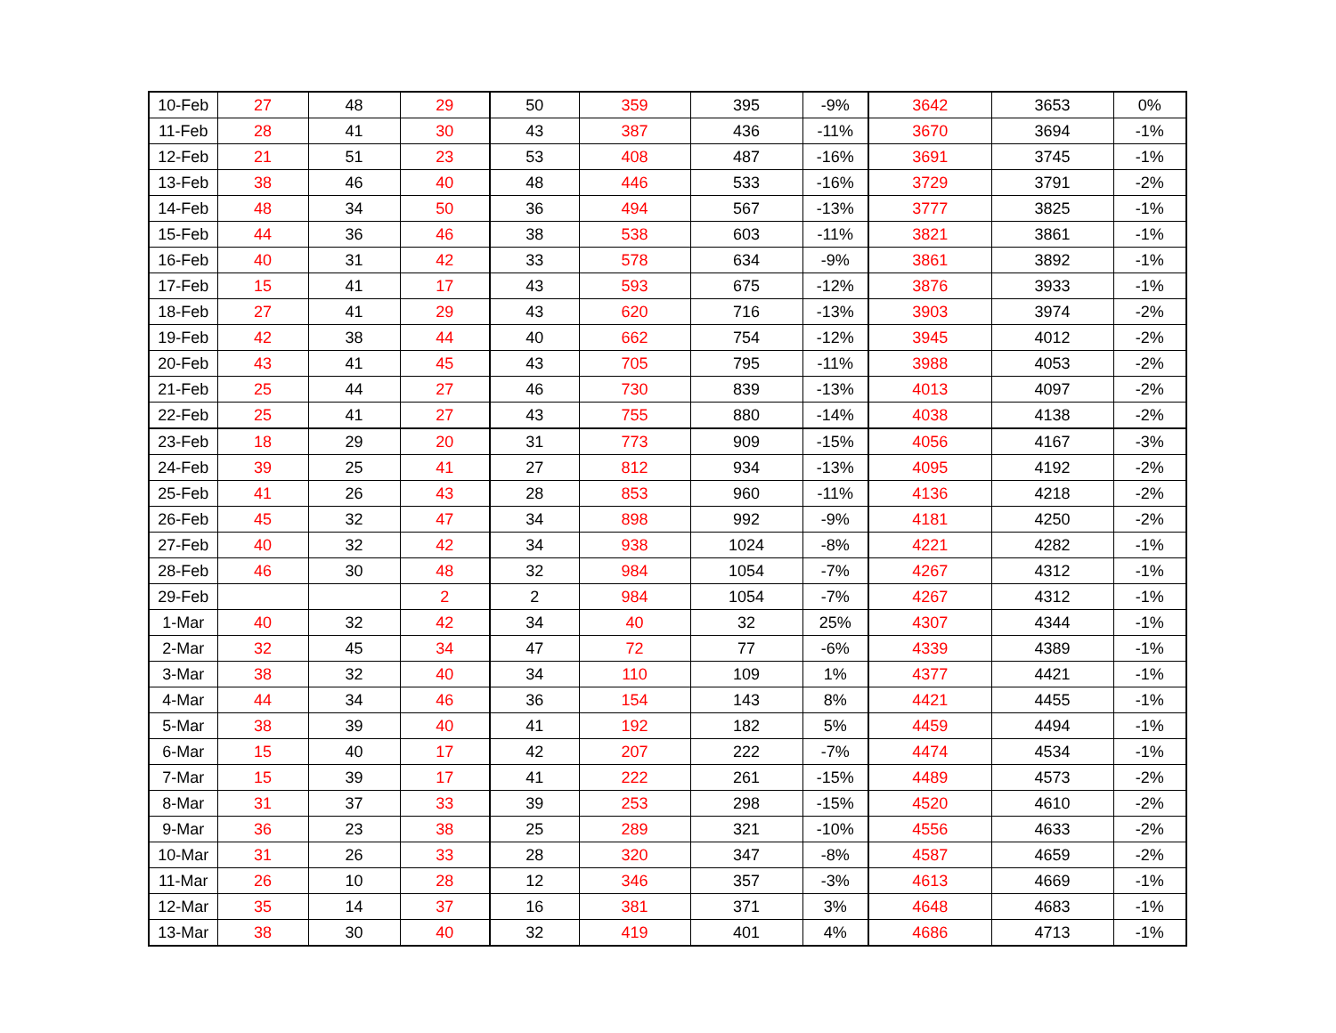| 10-Feb | 27 | 48 | 29 | 50 | 359 | 395 | -9% | 3642 | 3653 | 0% |
| 11-Feb | 28 | 41 | 30 | 43 | 387 | 436 | -11% | 3670 | 3694 | -1% |
| 12-Feb | 21 | 51 | 23 | 53 | 408 | 487 | -16% | 3691 | 3745 | -1% |
| 13-Feb | 38 | 46 | 40 | 48 | 446 | 533 | -16% | 3729 | 3791 | -2% |
| 14-Feb | 48 | 34 | 50 | 36 | 494 | 567 | -13% | 3777 | 3825 | -1% |
| 15-Feb | 44 | 36 | 46 | 38 | 538 | 603 | -11% | 3821 | 3861 | -1% |
| 16-Feb | 40 | 31 | 42 | 33 | 578 | 634 | -9% | 3861 | 3892 | -1% |
| 17-Feb | 15 | 41 | 17 | 43 | 593 | 675 | -12% | 3876 | 3933 | -1% |
| 18-Feb | 27 | 41 | 29 | 43 | 620 | 716 | -13% | 3903 | 3974 | -2% |
| 19-Feb | 42 | 38 | 44 | 40 | 662 | 754 | -12% | 3945 | 4012 | -2% |
| 20-Feb | 43 | 41 | 45 | 43 | 705 | 795 | -11% | 3988 | 4053 | -2% |
| 21-Feb | 25 | 44 | 27 | 46 | 730 | 839 | -13% | 4013 | 4097 | -2% |
| 22-Feb | 25 | 41 | 27 | 43 | 755 | 880 | -14% | 4038 | 4138 | -2% |
| 23-Feb | 18 | 29 | 20 | 31 | 773 | 909 | -15% | 4056 | 4167 | -3% |
| 24-Feb | 39 | 25 | 41 | 27 | 812 | 934 | -13% | 4095 | 4192 | -2% |
| 25-Feb | 41 | 26 | 43 | 28 | 853 | 960 | -11% | 4136 | 4218 | -2% |
| 26-Feb | 45 | 32 | 47 | 34 | 898 | 992 | -9% | 4181 | 4250 | -2% |
| 27-Feb | 40 | 32 | 42 | 34 | 938 | 1024 | -8% | 4221 | 4282 | -1% |
| 28-Feb | 46 | 30 | 48 | 32 | 984 | 1054 | -7% | 4267 | 4312 | -1% |
| 29-Feb | | | 2 | 2 | 984 | 1054 | -7% | 4267 | 4312 | -1% |
| 1-Mar | 40 | 32 | 42 | 34 | 40 | 32 | 25% | 4307 | 4344 | -1% |
| 2-Mar | 32 | 45 | 34 | 47 | 72 | 77 | -6% | 4339 | 4389 | -1% |
| 3-Mar | 38 | 32 | 40 | 34 | 110 | 109 | 1% | 4377 | 4421 | -1% |
| 4-Mar | 44 | 34 | 46 | 36 | 154 | 143 | 8% | 4421 | 4455 | -1% |
| 5-Mar | 38 | 39 | 40 | 41 | 192 | 182 | 5% | 4459 | 4494 | -1% |
| 6-Mar | 15 | 40 | 17 | 42 | 207 | 222 | -7% | 4474 | 4534 | -1% |
| 7-Mar | 15 | 39 | 17 | 41 | 222 | 261 | -15% | 4489 | 4573 | -2% |
| 8-Mar | 31 | 37 | 33 | 39 | 253 | 298 | -15% | 4520 | 4610 | -2% |
| 9-Mar | 36 | 23 | 38 | 25 | 289 | 321 | -10% | 4556 | 4633 | -2% |
| 10-Mar | 31 | 26 | 33 | 28 | 320 | 347 | -8% | 4587 | 4659 | -2% |
| 11-Mar | 26 | 10 | 28 | 12 | 346 | 357 | -3% | 4613 | 4669 | -1% |
| 12-Mar | 35 | 14 | 37 | 16 | 381 | 371 | 3% | 4648 | 4683 | -1% |
| 13-Mar | 38 | 30 | 40 | 32 | 419 | 401 | 4% | 4686 | 4713 | -1% |